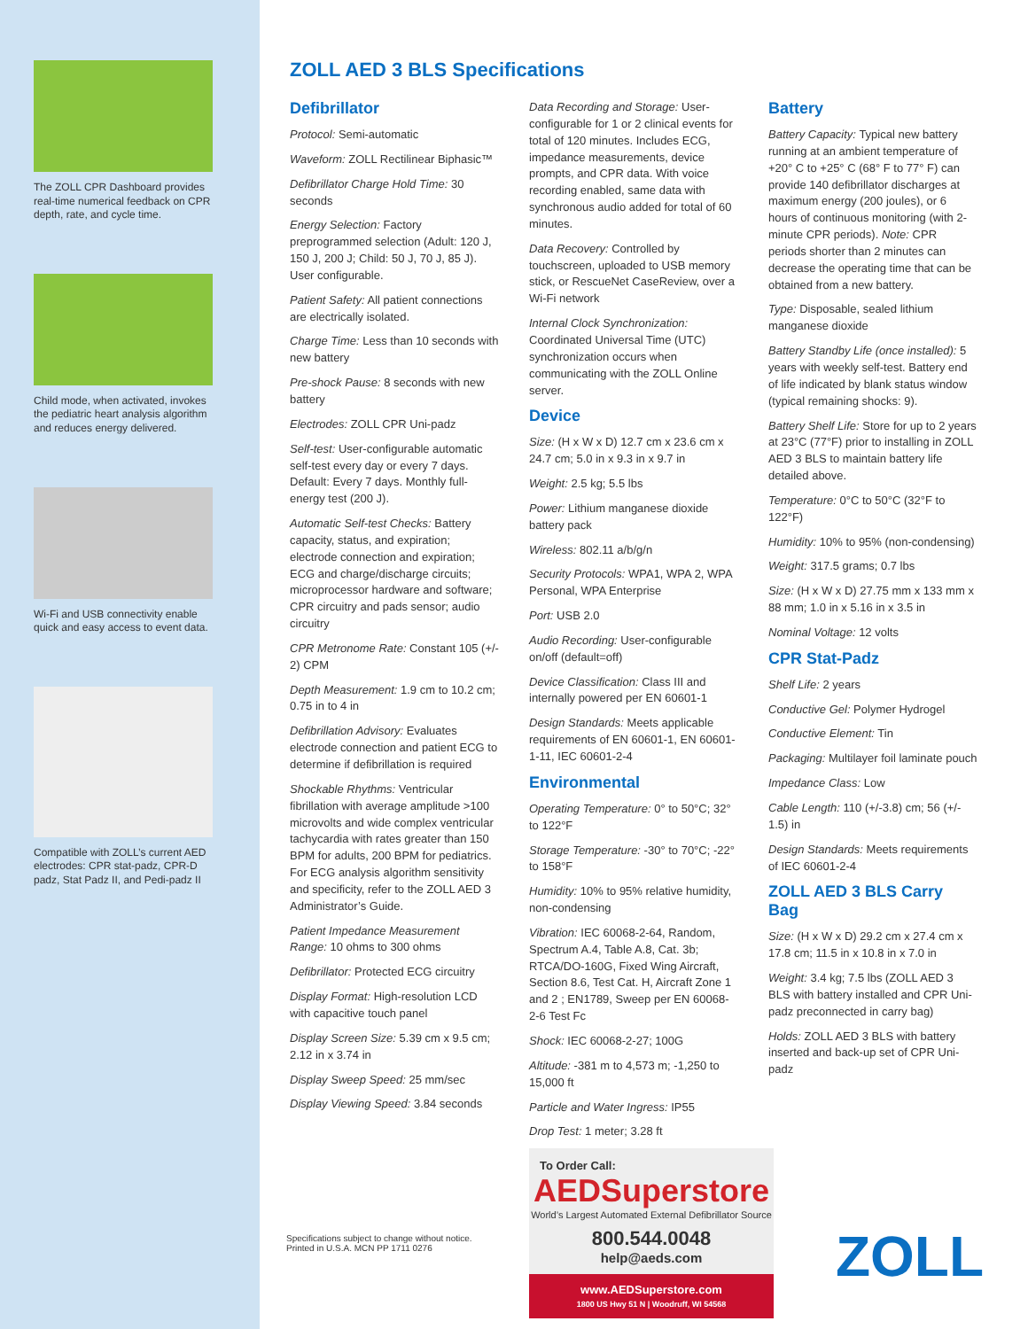The ZOLL CPR Dashboard provides real-time numerical feedback on CPR depth, rate, and cycle time.
Child mode, when activated, invokes the pediatric heart analysis algorithm and reduces energy delivered.
Wi-Fi and USB connectivity enable quick and easy access to event data.
Compatible with ZOLL’s current AED electrodes: CPR stat-padz, CPR-D padz, Stat Padz II, and Pedi-padz II
ZOLL AED 3 BLS Specifications
Defibrillator
Protocol: Semi-automatic
Waveform: ZOLL Rectilinear Biphasic™
Defibrillator Charge Hold Time: 30 seconds
Energy Selection: Factory preprogrammed selection (Adult: 120 J, 150 J, 200 J; Child: 50 J, 70 J, 85 J). User configurable.
Patient Safety: All patient connections are electrically isolated.
Charge Time: Less than 10 seconds with new battery
Pre-shock Pause: 8 seconds with new battery
Electrodes: ZOLL CPR Uni-padz
Self-test: User-configurable automatic self-test every day or every 7 days. Default: Every 7 days. Monthly full-energy test (200 J).
Automatic Self-test Checks: Battery capacity, status, and expiration; electrode connection and expiration; ECG and charge/discharge circuits; microprocessor hardware and software; CPR circuitry and pads sensor; audio circuitry
CPR Metronome Rate: Constant 105 (+/- 2) CPM
Depth Measurement: 1.9 cm to 10.2 cm; 0.75 in to 4 in
Defibrillation Advisory: Evaluates electrode connection and patient ECG to determine if defibrillation is required
Shockable Rhythms: Ventricular fibrillation with average amplitude >100 microvolts and wide complex ventricular tachycardia with rates greater than 150 BPM for adults, 200 BPM for pediatrics. For ECG analysis algorithm sensitivity and specificity, refer to the ZOLL AED 3 Administrator’s Guide.
Patient Impedance Measurement Range: 10 ohms to 300 ohms
Defibrillator: Protected ECG circuitry
Display Format: High-resolution LCD with capacitive touch panel
Display Screen Size: 5.39 cm x 9.5 cm; 2.12 in x 3.74 in
Display Sweep Speed: 25 mm/sec
Display Viewing Speed: 3.84 seconds
Data Recording and Storage: User-configurable for 1 or 2 clinical events for total of 120 minutes. Includes ECG, impedance measurements, device prompts, and CPR data. With voice recording enabled, same data with synchronous audio added for total of 60 minutes.
Data Recovery: Controlled by touchscreen, uploaded to USB memory stick, or RescueNet CaseReview, over a Wi-Fi network
Internal Clock Synchronization: Coordinated Universal Time (UTC) synchronization occurs when communicating with the ZOLL Online server.
Device
Size: (H x W x D) 12.7 cm x 23.6 cm x 24.7 cm; 5.0 in x 9.3 in x 9.7 in
Weight: 2.5 kg; 5.5 lbs
Power: Lithium manganese dioxide battery pack
Wireless: 802.11 a/b/g/n
Security Protocols: WPA1, WPA 2, WPA Personal, WPA Enterprise
Port: USB 2.0
Audio Recording: User-configurable on/off (default=off)
Device Classification: Class III and internally powered per EN 60601-1
Design Standards: Meets applicable requirements of EN 60601-1, EN 60601-1-11, IEC 60601-2-4
Environmental
Operating Temperature: 0° to 50°C; 32° to 122°F
Storage Temperature: -30° to 70°C; -22° to 158°F
Humidity: 10% to 95% relative humidity, non-condensing
Vibration: IEC 60068-2-64, Random, Spectrum A.4, Table A.8, Cat. 3b; RTCA/DO-160G, Fixed Wing Aircraft, Section 8.6, Test Cat. H, Aircraft Zone 1 and 2 ; EN1789, Sweep per EN 60068-2-6 Test Fc
Shock: IEC 60068-2-27; 100G
Altitude: -381 m to 4,573 m; -1,250 to 15,000 ft
Particle and Water Ingress: IP55
Drop Test: 1 meter; 3.28 ft
To Order Call:
AEDSuperstore
World’s Largest Automated External Defibrillator Source
800.544.0048
help@aeds.com
www.AEDSuperstore.com
1800 US Hwy 51 N | Woodruff, WI 54568
Battery
Battery Capacity: Typical new battery running at an ambient temperature of +20° C to +25° C (68° F to 77° F) can provide 140 defibrillator discharges at maximum energy (200 joules), or 6 hours of continuous monitoring (with 2-minute CPR periods). Note: CPR periods shorter than 2 minutes can decrease the operating time that can be obtained from a new battery.
Type: Disposable, sealed lithium manganese dioxide
Battery Standby Life (once installed): 5 years with weekly self-test. Battery end of life indicated by blank status window (typical remaining shocks: 9).
Battery Shelf Life: Store for up to 2 years at 23°C (77°F) prior to installing in ZOLL AED 3 BLS to maintain battery life detailed above.
Temperature: 0°C to 50°C (32°F to 122°F)
Humidity: 10% to 95% (non-condensing)
Weight: 317.5 grams; 0.7 lbs
Size: (H x W x D) 27.75 mm x 133 mm x 88 mm; 1.0 in x 5.16 in x 3.5 in
Nominal Voltage: 12 volts
CPR Stat-Padz
Shelf Life: 2 years
Conductive Gel: Polymer Hydrogel
Conductive Element: Tin
Packaging: Multilayer foil laminate pouch
Impedance Class: Low
Cable Length: 110 (+/-3.8) cm; 56 (+/- 1.5) in
Design Standards: Meets requirements of IEC 60601-2-4
ZOLL AED 3 BLS Carry Bag
Size: (H x W x D) 29.2 cm x 27.4 cm x 17.8 cm; 11.5 in x 10.8 in x 7.0 in
Weight: 3.4 kg; 7.5 lbs (ZOLL AED 3 BLS with battery installed and CPR Uni-padz preconnected in carry bag)
Holds: ZOLL AED 3 BLS with battery inserted and back-up set of CPR Uni-padz
Specifications subject to change without notice.
Printed in U.S.A. MCN PP 1711 0276
ZOLL